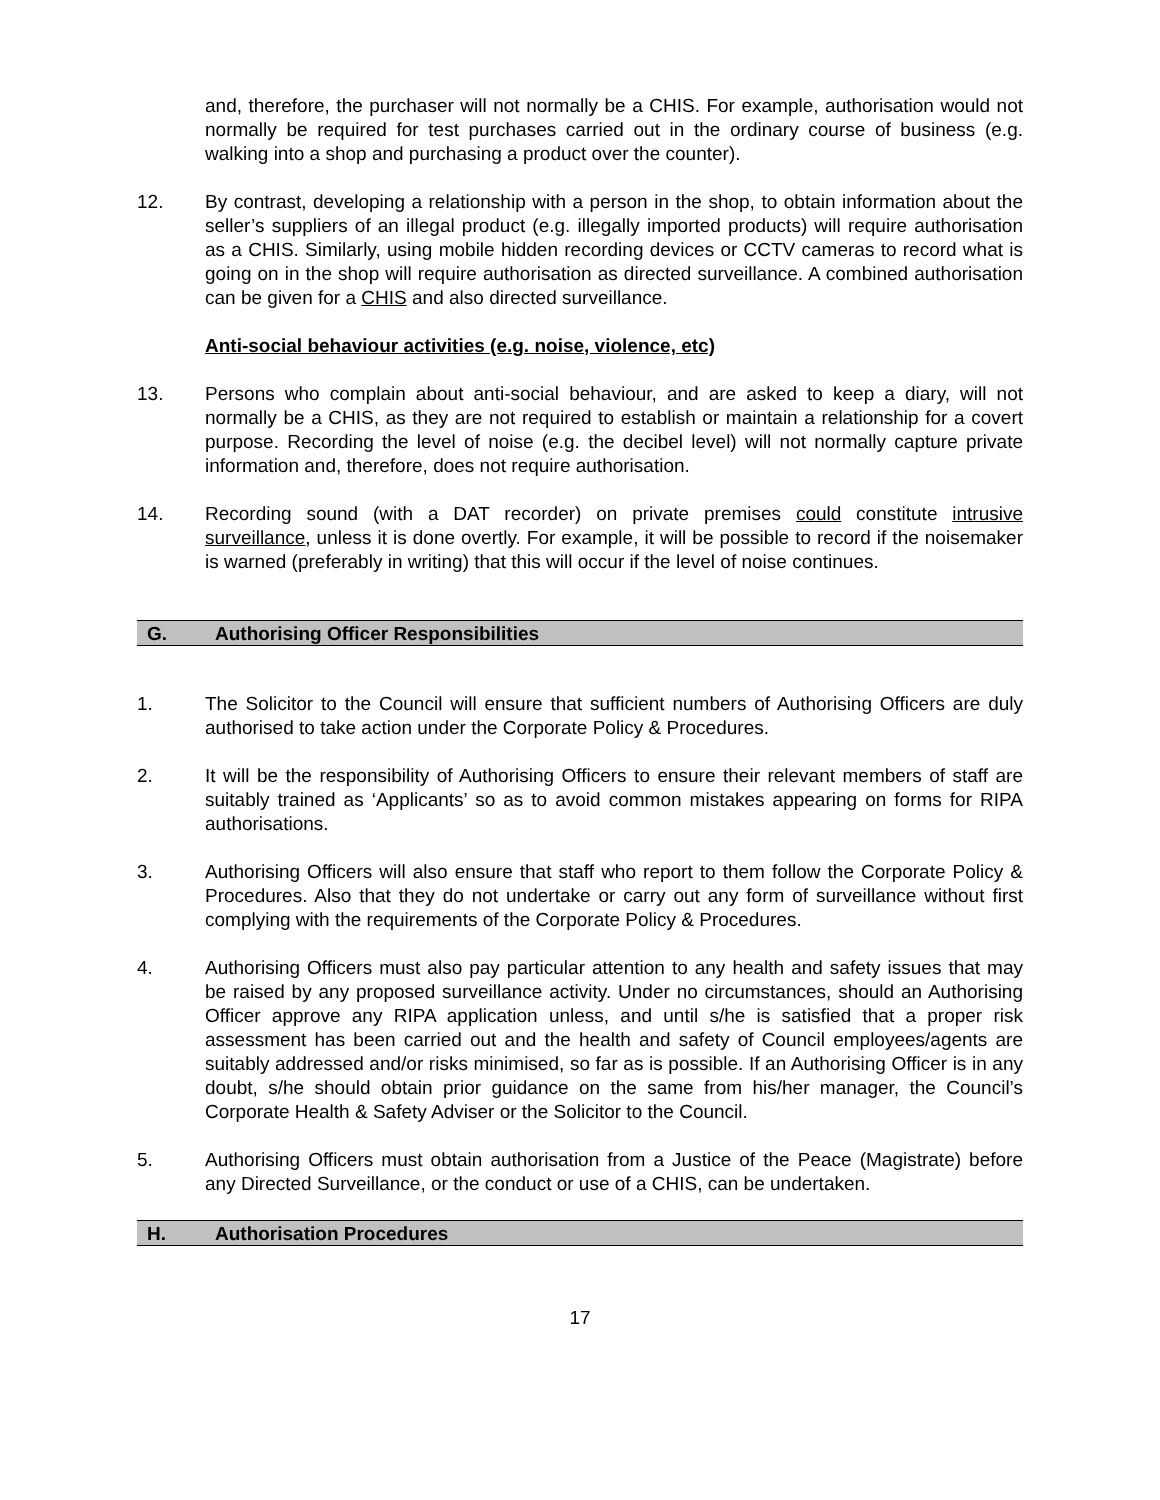and, therefore, the purchaser will not normally be a CHIS. For example, authorisation would not normally be required for test purchases carried out in the ordinary course of business (e.g. walking into a shop and purchasing a product over the counter).
12. By contrast, developing a relationship with a person in the shop, to obtain information about the seller’s suppliers of an illegal product (e.g. illegally imported products) will require authorisation as a CHIS. Similarly, using mobile hidden recording devices or CCTV cameras to record what is going on in the shop will require authorisation as directed surveillance. A combined authorisation can be given for a CHIS and also directed surveillance.
Anti-social behaviour activities (e.g. noise, violence, etc)
13. Persons who complain about anti-social behaviour, and are asked to keep a diary, will not normally be a CHIS, as they are not required to establish or maintain a relationship for a covert purpose. Recording the level of noise (e.g. the decibel level) will not normally capture private information and, therefore, does not require authorisation.
14. Recording sound (with a DAT recorder) on private premises could constitute intrusive surveillance, unless it is done overtly. For example, it will be possible to record if the noisemaker is warned (preferably in writing) that this will occur if the level of noise continues.
G. Authorising Officer Responsibilities
1. The Solicitor to the Council will ensure that sufficient numbers of Authorising Officers are duly authorised to take action under the Corporate Policy & Procedures.
2. It will be the responsibility of Authorising Officers to ensure their relevant members of staff are suitably trained as ‘Applicants’ so as to avoid common mistakes appearing on forms for RIPA authorisations.
3. Authorising Officers will also ensure that staff who report to them follow the Corporate Policy & Procedures. Also that they do not undertake or carry out any form of surveillance without first complying with the requirements of the Corporate Policy & Procedures.
4. Authorising Officers must also pay particular attention to any health and safety issues that may be raised by any proposed surveillance activity. Under no circumstances, should an Authorising Officer approve any RIPA application unless, and until s/he is satisfied that a proper risk assessment has been carried out and the health and safety of Council employees/agents are suitably addressed and/or risks minimised, so far as is possible. If an Authorising Officer is in any doubt, s/he should obtain prior guidance on the same from his/her manager, the Council’s Corporate Health & Safety Adviser or the Solicitor to the Council.
5. Authorising Officers must obtain authorisation from a Justice of the Peace (Magistrate) before any Directed Surveillance, or the conduct or use of a CHIS, can be undertaken.
H. Authorisation Procedures
17